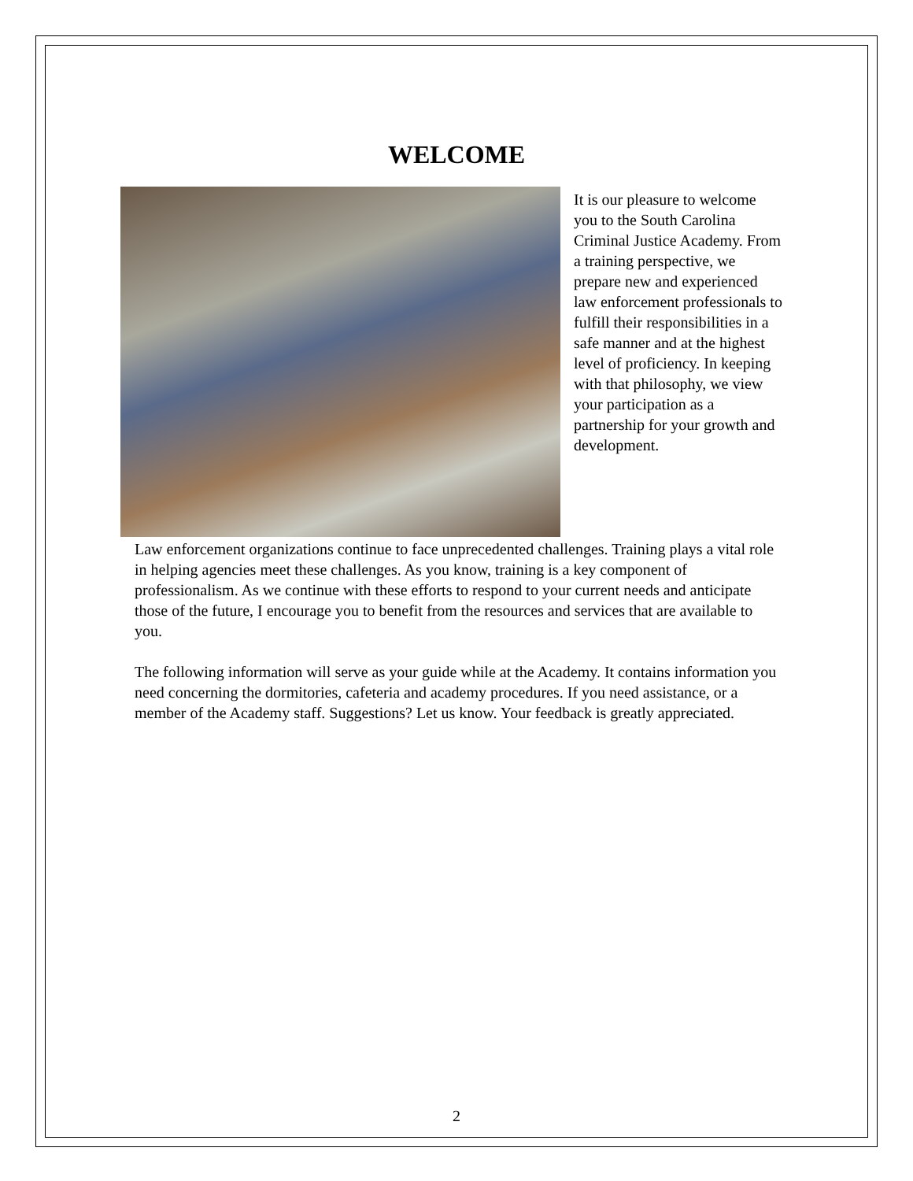WELCOME
It is our pleasure to welcome you to the South Carolina Criminal Justice Academy. From a training perspective, we prepare new and experienced law enforcement professionals to fulfill their responsibilities in a safe manner and at the highest level of proficiency. In keeping with that philosophy, we view your participation as a partnership for your growth and development.
Law enforcement organizations continue to face unprecedented challenges. Training plays a vital role in helping agencies meet these challenges. As you know, training is a key component of professionalism. As we continue with these efforts to respond to your current needs and anticipate those of the future, I encourage you to benefit from the resources and services that are available to you.
The following information will serve as your guide while at the Academy. It contains information you need concerning the dormitories, cafeteria and academy procedures. If you need assistance, or a member of the Academy staff. Suggestions? Let us know. Your feedback is greatly appreciated.
2